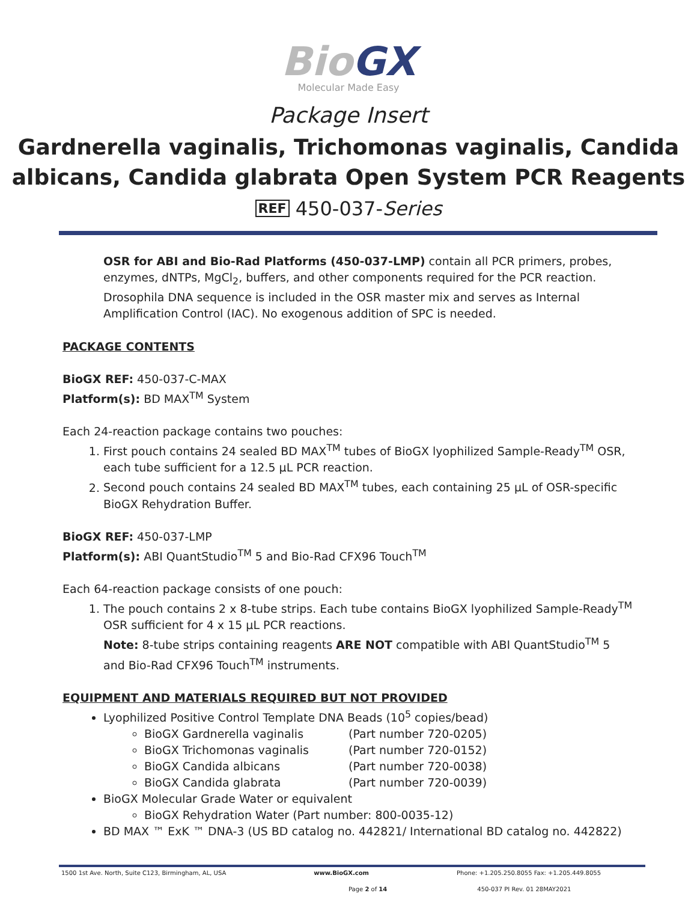BioGX
Molecular Made Easy
Package Insert
Gardnerella vaginalis, Trichomonas vaginalis, Candida albicans, Candida glabrata Open System PCR Reagents
REF 450-037-Series
OSR for ABI and Bio-Rad Platforms (450-037-LMP) contain all PCR primers, probes, enzymes, dNTPs, MgCl<sub>2</sub>, buffers, and other components required for the PCR reaction. Drosophila DNA sequence is included in the OSR master mix and serves as Internal Amplification Control (IAC). No exogenous addition of SPC is needed.
PACKAGE CONTENTS
BioGX REF: 450-037-C-MAX
Platform(s): BD MAX<sup>TM</sup> System
Each 24-reaction package contains two pouches:
1. First pouch contains 24 sealed BD MAX<sup>TM</sup> tubes of BioGX lyophilized Sample-Ready<sup>TM</sup> OSR, each tube sufficient for a 12.5 µL PCR reaction.
2. Second pouch contains 24 sealed BD MAX<sup>TM</sup> tubes, each containing 25 µL of OSR-specific BioGX Rehydration Buffer.
BioGX REF: 450-037-LMP
Platform(s): ABI QuantStudio<sup>TM</sup> 5 and Bio-Rad CFX96 Touch<sup>TM</sup>
Each 64-reaction package consists of one pouch:
1. The pouch contains 2 x 8-tube strips. Each tube contains BioGX lyophilized Sample-Ready<sup>TM</sup> OSR sufficient for 4 x 15 µL PCR reactions.
Note: 8-tube strips containing reagents ARE NOT compatible with ABI QuantStudio<sup>TM</sup> 5 and Bio-Rad CFX96 Touch<sup>TM</sup> instruments.
EQUIPMENT AND MATERIALS REQUIRED BUT NOT PROVIDED
Lyophilized Positive Control Template DNA Beads (10<sup>5</sup> copies/bead)
BioGX Gardnerella vaginalis (Part number 720-0205)
BioGX Trichomonas vaginalis (Part number 720-0152)
BioGX Candida albicans (Part number 720-0038)
BioGX Candida glabrata (Part number 720-0039)
BioGX Molecular Grade Water or equivalent
BioGX Rehydration Water (Part number: 800-0035-12)
BD MAX ™ ExK ™ DNA-3 (US BD catalog no. 442821/ International BD catalog no. 442822)
1500 1st Ave. North, Suite C123, Birmingham, AL, USA www.BioGX.com Phone: +1.205.250.8055 Fax: +1.205.449.8055
Page 2 of 14 450-037 PI Rev. 01 28MAY2021